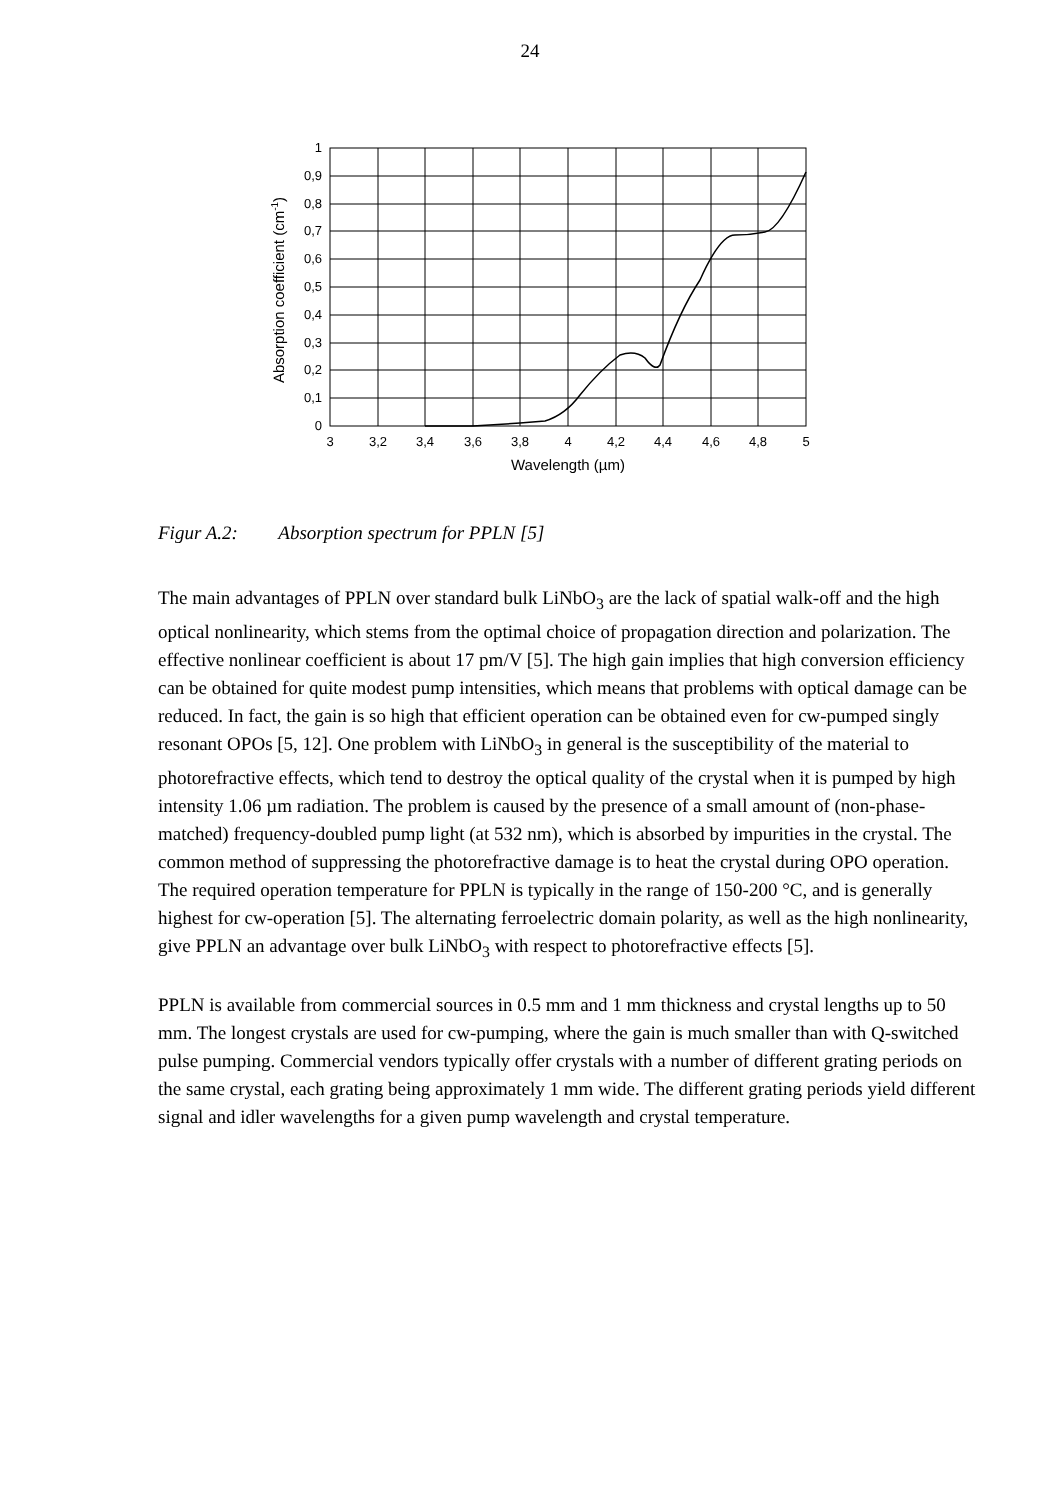24
1
0,9
0,8
0,7
0,6
0,5
0,4
0,3
0,2
0,1
0
3
3,2
3,4
3,6
3,8
4
4,2
4,4
4,6
4,8
5
Wavelength (µm)
Absorption coefficient (cm-1)
Figur A.2: Absorption spectrum for PPLN [5]
The main advantages of PPLN over standard bulk LiNbO<sub>3</sub> are the lack of spatial walk-off and the high optical nonlinearity, which stems from the optimal choice of propagation direction and polarization. The effective nonlinear coefficient is about 17 pm/V [5]. The high gain implies that high conversion efficiency can be obtained for quite modest pump intensities, which means that problems with optical damage can be reduced. In fact, the gain is so high that efficient operation can be obtained even for cw-pumped singly resonant OPOs [5, 12]. One problem with LiNbO<sub>3</sub> in general is the susceptibility of the material to photorefractive effects, which tend to destroy the optical quality of the crystal when it is pumped by high intensity 1.06 µm radiation. The problem is caused by the presence of a small amount of (non-phase-matched) frequency-doubled pump light (at 532 nm), which is absorbed by impurities in the crystal. The common method of suppressing the photorefractive damage is to heat the crystal during OPO operation. The required operation temperature for PPLN is typically in the range of 150-200 °C, and is generally highest for cw-operation [5]. The alternating ferroelectric domain polarity, as well as the high nonlinearity, give PPLN an advantage over bulk LiNbO<sub>3</sub> with respect to photorefractive effects [5].
PPLN is available from commercial sources in 0.5 mm and 1 mm thickness and crystal lengths up to 50 mm. The longest crystals are used for cw-pumping, where the gain is much smaller than with Q-switched pulse pumping. Commercial vendors typically offer crystals with a number of different grating periods on the same crystal, each grating being approximately 1 mm wide. The different grating periods yield different signal and idler wavelengths for a given pump wavelength and crystal temperature.